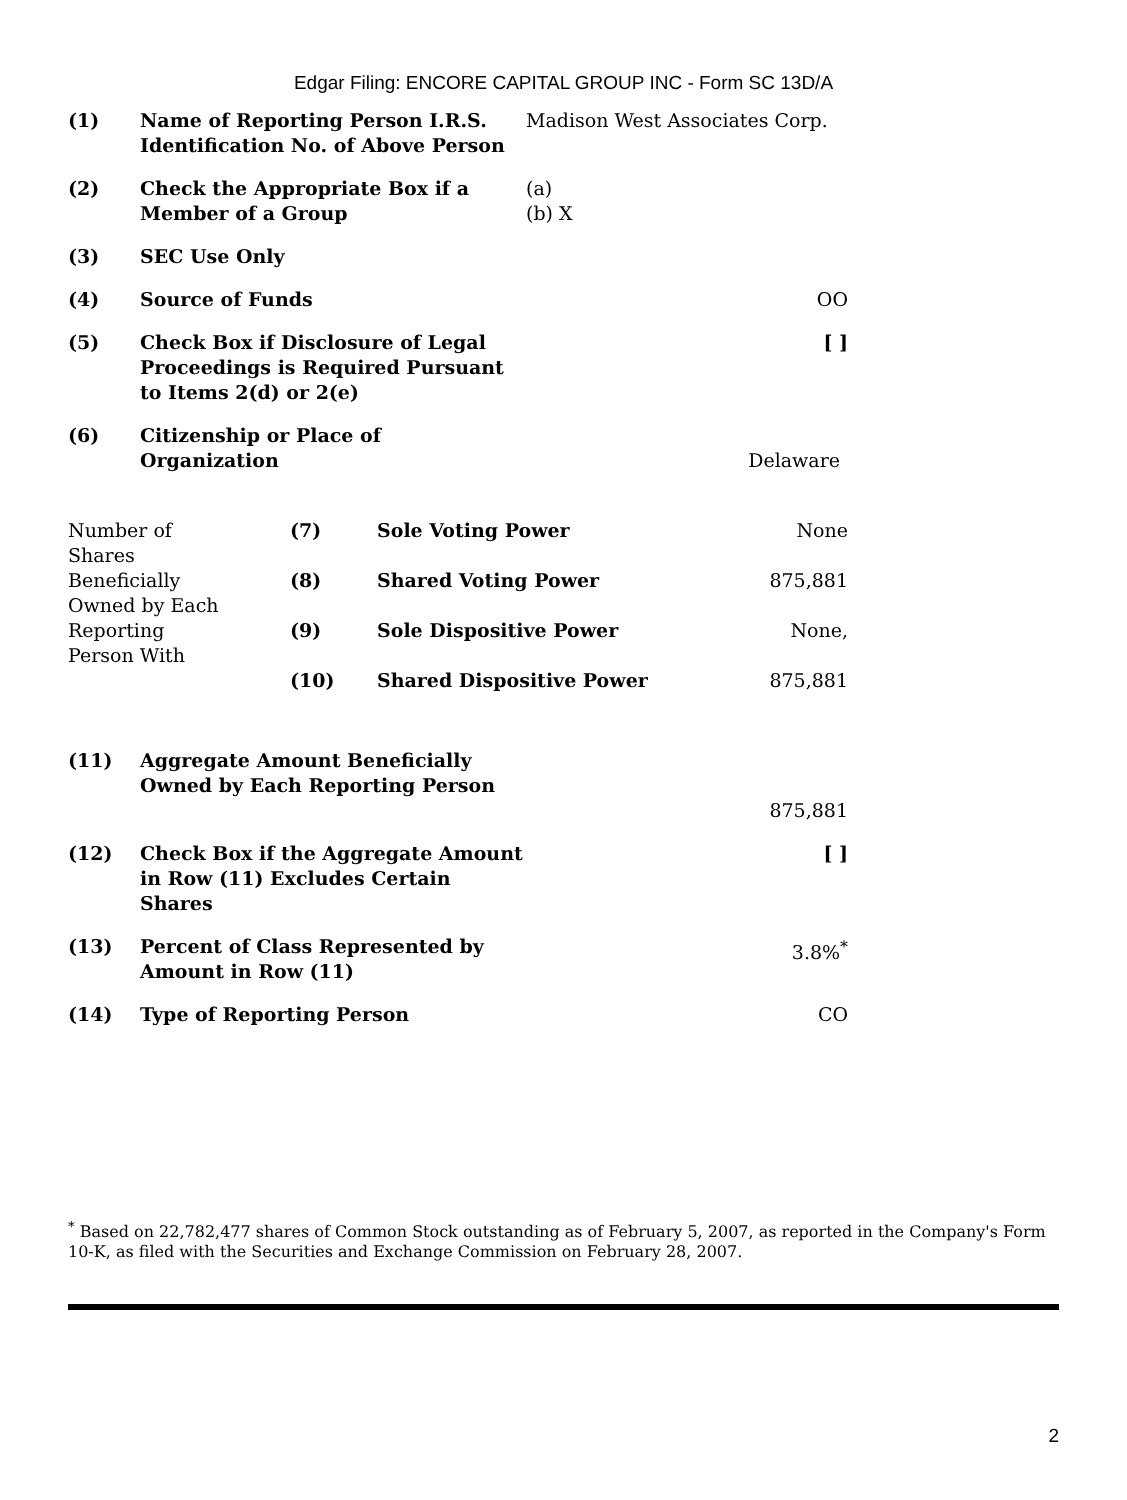Edgar Filing: ENCORE CAPITAL GROUP INC - Form SC 13D/A
| (1) | Name of Reporting Person I.R.S. Identification No. of Above Person | Madison West Associates Corp. | |
| (2) | Check the Appropriate Box if a Member of a Group | (a) (b) X | |
| (3) | SEC Use Only | | |
| (4) | Source of Funds | | OO |
| (5) | Check Box if Disclosure of Legal Proceedings is Required Pursuant to Items 2(d) or 2(e) | | [ ] |
| (6) | Citizenship or Place of Organization | | Delaware |
| Number of Shares Beneficially Owned by Each Reporting Person With | (7) | Sole Voting Power | None |
| | (8) | Shared Voting Power | 875,881 |
| | (9) | Sole Dispositive Power | None, |
| | (10) | Shared Dispositive Power | 875,881 |
| (11) | Aggregate Amount Beneficially Owned by Each Reporting Person | 875,881 |
| (12) | Check Box if the Aggregate Amount in Row (11) Excludes Certain Shares | [ ] |
| (13) | Percent of Class Represented by Amount in Row (11) | 3.8%<sup>*</sup> |
| (14) | Type of Reporting Person | CO |
<sup>*</sup> Based on 22,782,477 shares of Common Stock outstanding as of February 5, 2007, as reported in the Company's Form 10-K, as filed with the Securities and Exchange Commission on February 28, 2007.
2